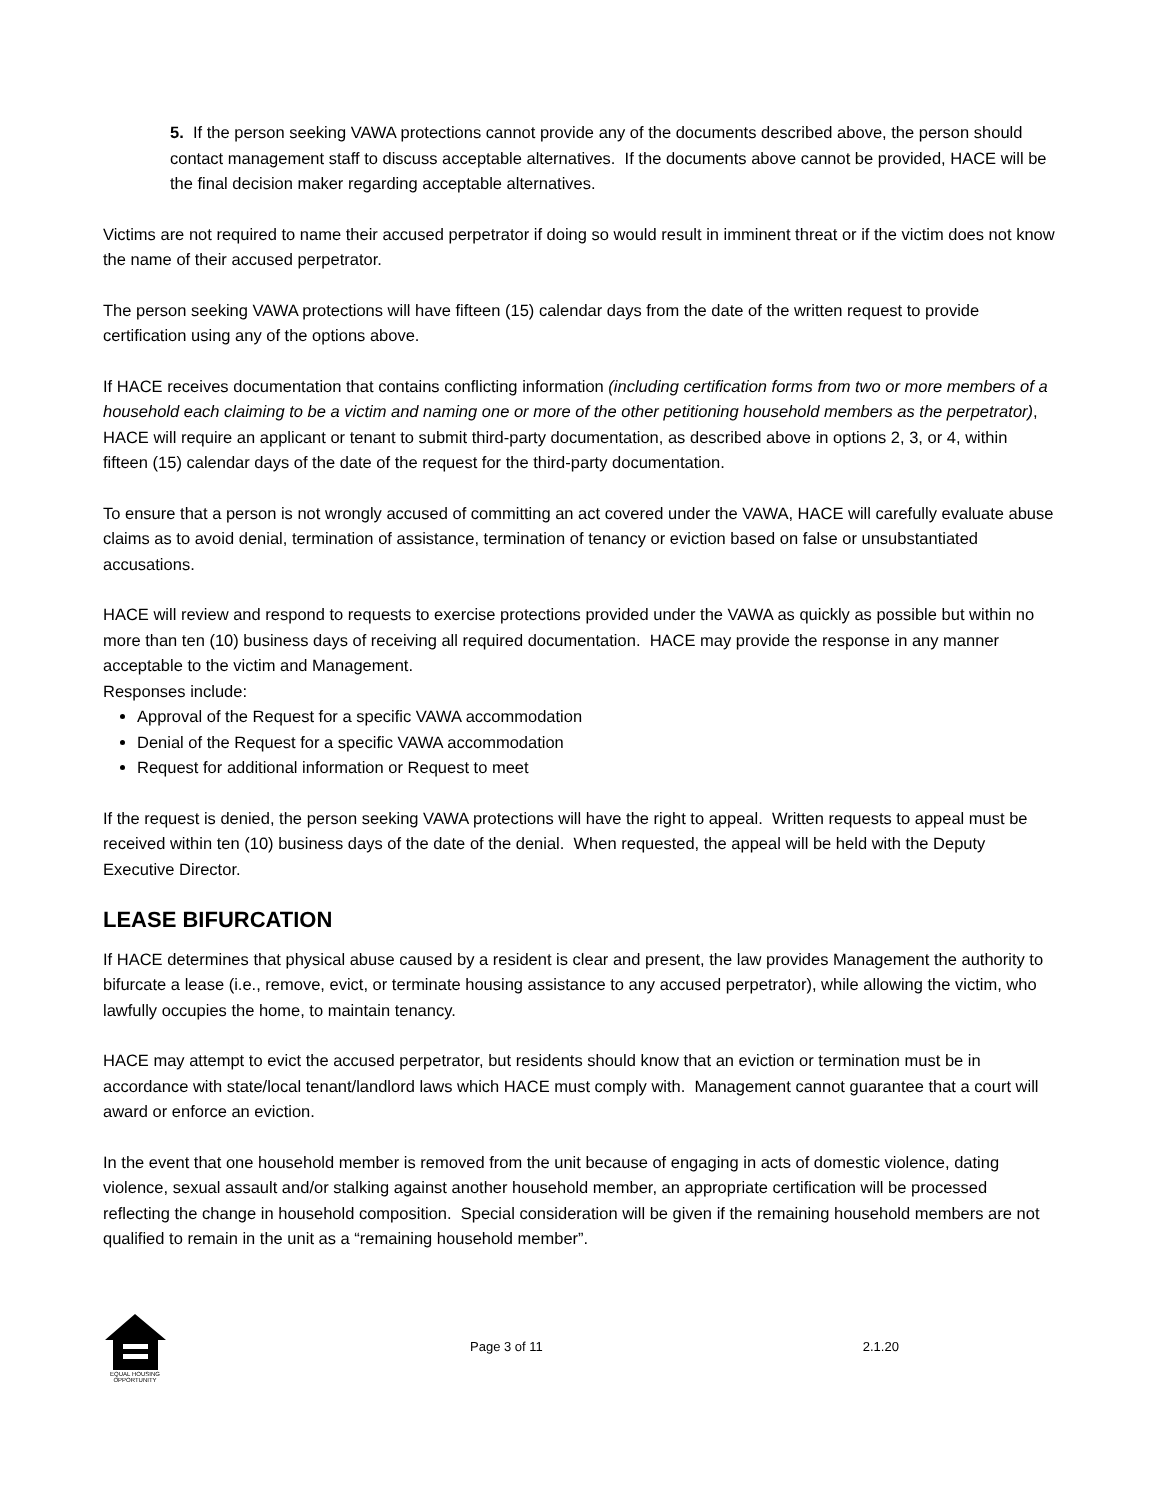5. If the person seeking VAWA protections cannot provide any of the documents described above, the person should contact management staff to discuss acceptable alternatives. If the documents above cannot be provided, HACE will be the final decision maker regarding acceptable alternatives.
Victims are not required to name their accused perpetrator if doing so would result in imminent threat or if the victim does not know the name of their accused perpetrator.
The person seeking VAWA protections will have fifteen (15) calendar days from the date of the written request to provide certification using any of the options above.
If HACE receives documentation that contains conflicting information (including certification forms from two or more members of a household each claiming to be a victim and naming one or more of the other petitioning household members as the perpetrator), HACE will require an applicant or tenant to submit third-party documentation, as described above in options 2, 3, or 4, within fifteen (15) calendar days of the date of the request for the third-party documentation.
To ensure that a person is not wrongly accused of committing an act covered under the VAWA, HACE will carefully evaluate abuse claims as to avoid denial, termination of assistance, termination of tenancy or eviction based on false or unsubstantiated accusations.
HACE will review and respond to requests to exercise protections provided under the VAWA as quickly as possible but within no more than ten (10) business days of receiving all required documentation. HACE may provide the response in any manner acceptable to the victim and Management.
Responses include:
Approval of the Request for a specific VAWA accommodation
Denial of the Request for a specific VAWA accommodation
Request for additional information or Request to meet
If the request is denied, the person seeking VAWA protections will have the right to appeal. Written requests to appeal must be received within ten (10) business days of the date of the denial. When requested, the appeal will be held with the Deputy Executive Director.
LEASE BIFURCATION
If HACE determines that physical abuse caused by a resident is clear and present, the law provides Management the authority to bifurcate a lease (i.e., remove, evict, or terminate housing assistance to any accused perpetrator), while allowing the victim, who lawfully occupies the home, to maintain tenancy.
HACE may attempt to evict the accused perpetrator, but residents should know that an eviction or termination must be in accordance with state/local tenant/landlord laws which HACE must comply with. Management cannot guarantee that a court will award or enforce an eviction.
In the event that one household member is removed from the unit because of engaging in acts of domestic violence, dating violence, sexual assault and/or stalking against another household member, an appropriate certification will be processed reflecting the change in household composition. Special consideration will be given if the remaining household members are not qualified to remain in the unit as a “remaining household member”.
EQUAL HOUSING
OPPORTUNITY
Page 3 of 11 2.1.20